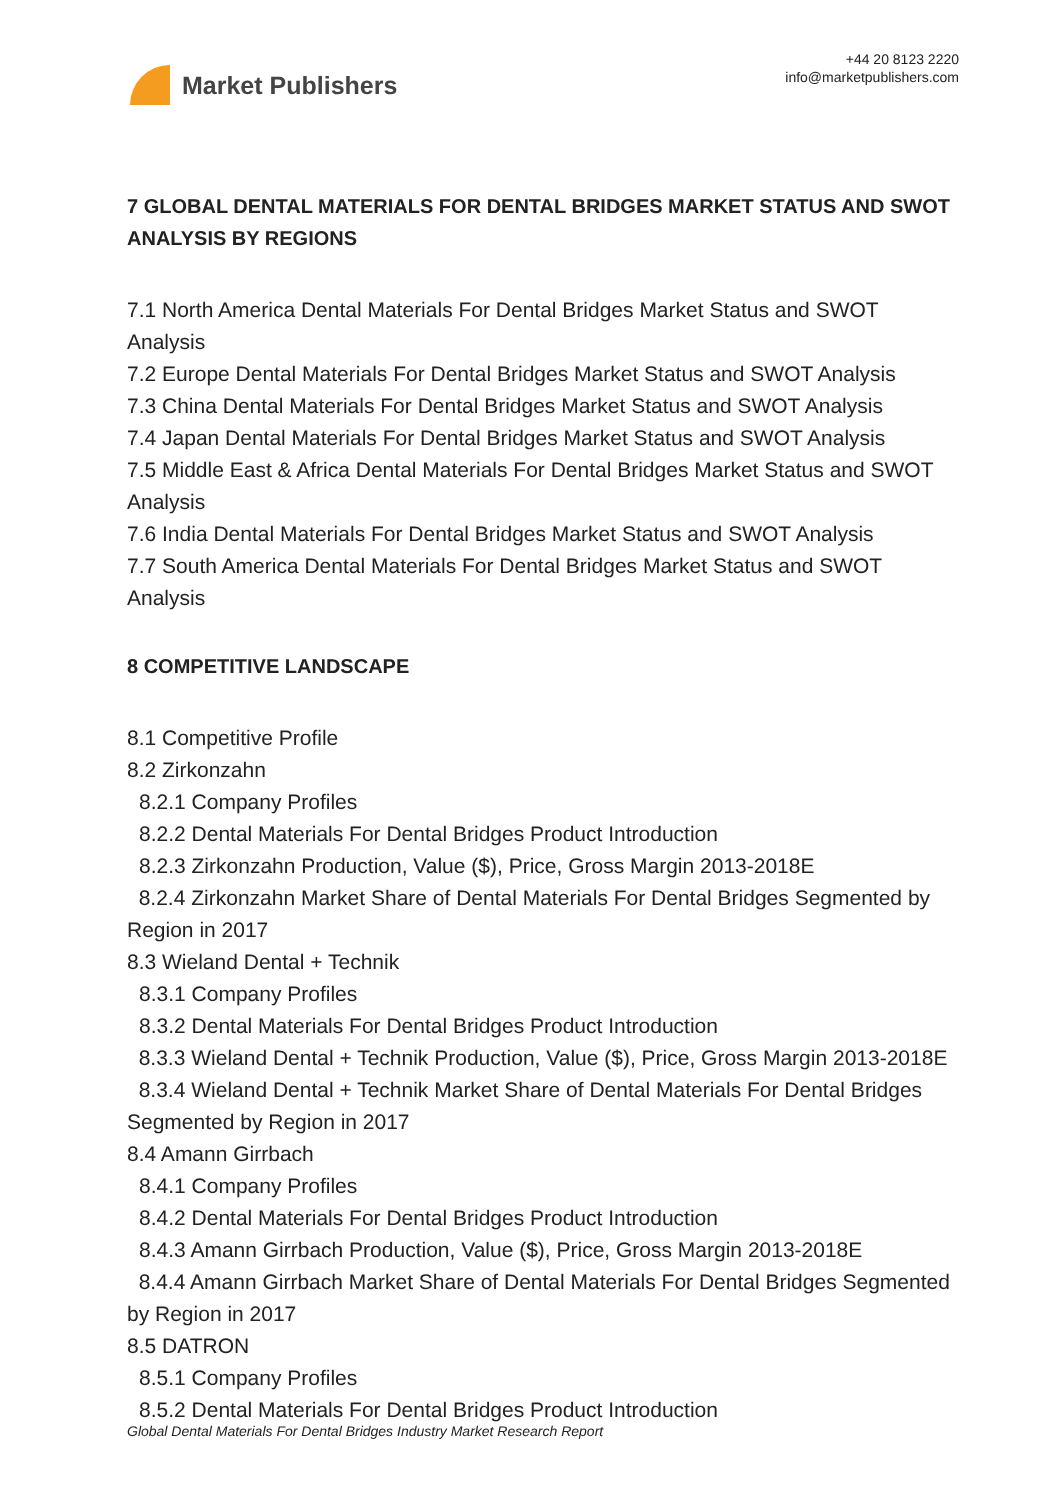Market Publishers
+44 20 8123 2220
info@marketpublishers.com
7 GLOBAL DENTAL MATERIALS FOR DENTAL BRIDGES MARKET STATUS AND SWOT ANALYSIS BY REGIONS
7.1 North America Dental Materials For Dental Bridges Market Status and SWOT Analysis
7.2 Europe Dental Materials For Dental Bridges Market Status and SWOT Analysis
7.3 China Dental Materials For Dental Bridges Market Status and SWOT Analysis
7.4 Japan Dental Materials For Dental Bridges Market Status and SWOT Analysis
7.5 Middle East & Africa Dental Materials For Dental Bridges Market Status and SWOT Analysis
7.6 India Dental Materials For Dental Bridges Market Status and SWOT Analysis
7.7 South America Dental Materials For Dental Bridges Market Status and SWOT Analysis
8 COMPETITIVE LANDSCAPE
8.1 Competitive Profile
8.2 Zirkonzahn
8.2.1 Company Profiles
8.2.2 Dental Materials For Dental Bridges Product Introduction
8.2.3 Zirkonzahn Production, Value ($), Price, Gross Margin 2013-2018E
8.2.4 Zirkonzahn Market Share of Dental Materials For Dental Bridges Segmented by Region in 2017
8.3 Wieland Dental + Technik
8.3.1 Company Profiles
8.3.2 Dental Materials For Dental Bridges Product Introduction
8.3.3 Wieland Dental + Technik Production, Value ($), Price, Gross Margin 2013-2018E
8.3.4 Wieland Dental + Technik Market Share of Dental Materials For Dental Bridges Segmented by Region in 2017
8.4 Amann Girrbach
8.4.1 Company Profiles
8.4.2 Dental Materials For Dental Bridges Product Introduction
8.4.3 Amann Girrbach Production, Value ($), Price, Gross Margin 2013-2018E
8.4.4 Amann Girrbach Market Share of Dental Materials For Dental Bridges Segmented by Region in 2017
8.5 DATRON
8.5.1 Company Profiles
8.5.2 Dental Materials For Dental Bridges Product Introduction
Global Dental Materials For Dental Bridges Industry Market Research Report